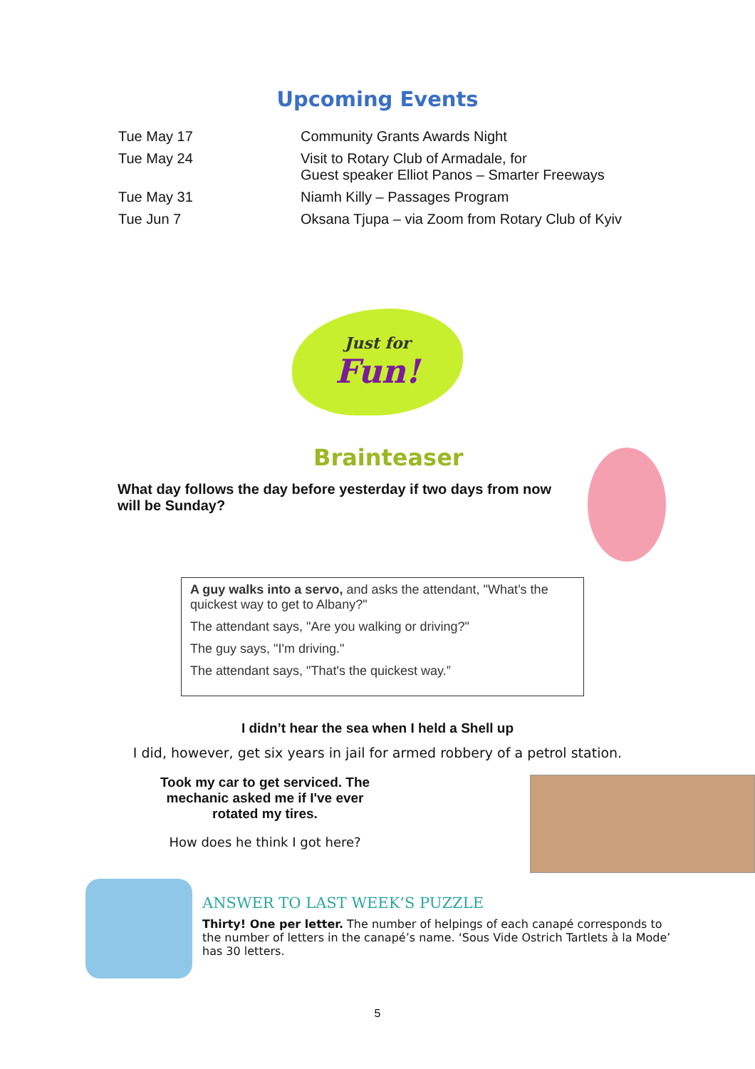Upcoming Events
| Tue May 17 | Community Grants Awards Night |
| Tue May 24 | Visit to Rotary Club of Armadale, for Guest speaker Elliot Panos – Smarter Freeways |
| Tue May 31 | Niamh Killy – Passages Program |
| Tue Jun 7 | Oksana Tjupa – via Zoom from Rotary Club of Kyiv |
Just for
Fun!
Brainteaser
What day follows the day before yesterday if two days from now will be Sunday?
A guy walks into a servo, and asks the attendant, "What’s the quickest way to get to Albany?"
The attendant says, "Are you walking or driving?"
The guy says, "I'm driving."
The attendant says, "That's the quickest way.”
I didn’t hear the sea when I held a Shell up
I did, however, get six years in jail for armed robbery of a petrol station.
Took my car to get serviced. The mechanic asked me if I've ever rotated my tires.
How does he think I got here?
ANSWER TO LAST WEEK’S PUZZLE
Thirty! One per letter. The number of helpings of each canapé corresponds to the number of letters in the canapé’s name. ‘Sous Vide Ostrich Tartlets à la Mode’ has 30 letters.
5